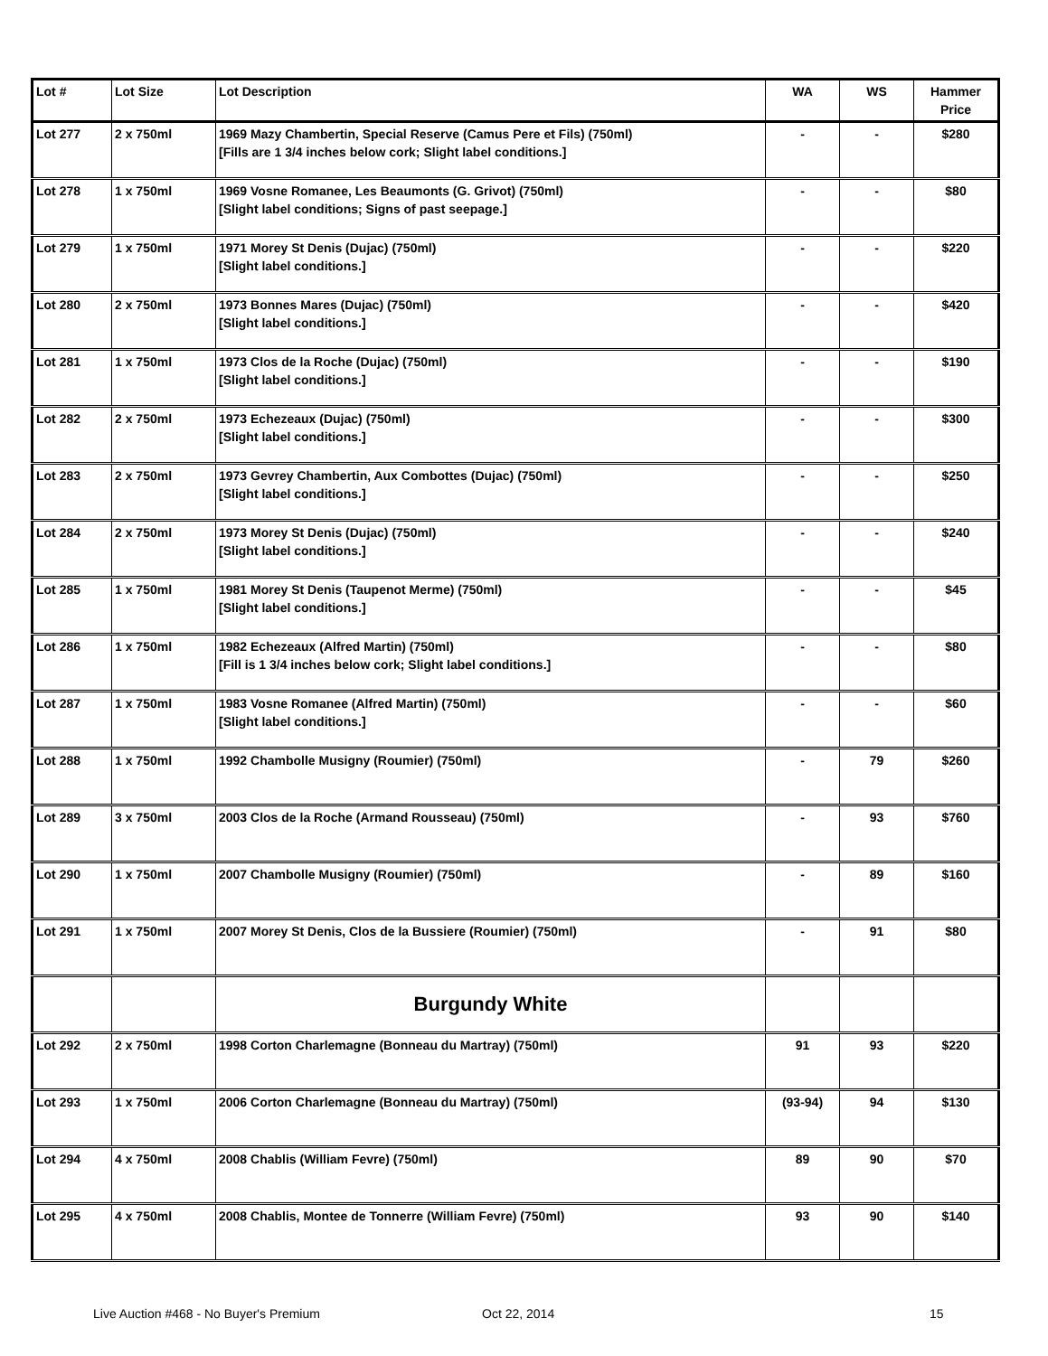| Lot # | Lot Size | Lot Description | WA | WS | Hammer Price |
| --- | --- | --- | --- | --- | --- |
| Lot 277 | 2 x 750ml | 1969 Mazy Chambertin, Special Reserve (Camus Pere et Fils) (750ml) [Fills are 1 3/4 inches below cork; Slight label conditions.] | - | - | $280 |
| Lot 278 | 1 x 750ml | 1969 Vosne Romanee, Les Beaumonts (G. Grivot) (750ml) [Slight label conditions; Signs of past seepage.] | - | - | $80 |
| Lot 279 | 1 x 750ml | 1971 Morey St Denis (Dujac) (750ml) [Slight label conditions.] | - | - | $220 |
| Lot 280 | 2 x 750ml | 1973 Bonnes Mares (Dujac) (750ml) [Slight label conditions.] | - | - | $420 |
| Lot 281 | 1 x 750ml | 1973 Clos de la Roche (Dujac) (750ml) [Slight label conditions.] | - | - | $190 |
| Lot 282 | 2 x 750ml | 1973 Echezeaux (Dujac) (750ml) [Slight label conditions.] | - | - | $300 |
| Lot 283 | 2 x 750ml | 1973 Gevrey Chambertin, Aux Combottes (Dujac) (750ml) [Slight label conditions.] | - | - | $250 |
| Lot 284 | 2 x 750ml | 1973 Morey St Denis (Dujac) (750ml) [Slight label conditions.] | - | - | $240 |
| Lot 285 | 1 x 750ml | 1981 Morey St Denis (Taupenot Merme) (750ml) [Slight label conditions.] | - | - | $45 |
| Lot 286 | 1 x 750ml | 1982 Echezeaux (Alfred Martin) (750ml) [Fill is 1 3/4 inches below cork; Slight label conditions.] | - | - | $80 |
| Lot 287 | 1 x 750ml | 1983 Vosne Romanee (Alfred Martin) (750ml) [Slight label conditions.] | - | - | $60 |
| Lot 288 | 1 x 750ml | 1992 Chambolle Musigny (Roumier) (750ml) | - | 79 | $260 |
| Lot 289 | 3 x 750ml | 2003 Clos de la Roche (Armand Rousseau) (750ml) | - | 93 | $760 |
| Lot 290 | 1 x 750ml | 2007 Chambolle Musigny (Roumier) (750ml) | - | 89 | $160 |
| Lot 291 | 1 x 750ml | 2007 Morey St Denis, Clos de la Bussiere (Roumier) (750ml) | - | 91 | $80 |
| | | Burgundy White | | | |
| Lot 292 | 2 x 750ml | 1998 Corton Charlemagne (Bonneau du Martray) (750ml) | 91 | 93 | $220 |
| Lot 293 | 1 x 750ml | 2006 Corton Charlemagne (Bonneau du Martray) (750ml) | (93-94) | 94 | $130 |
| Lot 294 | 4 x 750ml | 2008 Chablis (William Fevre) (750ml) | 89 | 90 | $70 |
| Lot 295 | 4 x 750ml | 2008 Chablis, Montee de Tonnerre (William Fevre) (750ml) | 93 | 90 | $140 |
Live Auction #468 - No Buyer's Premium Oct 22, 2014 15